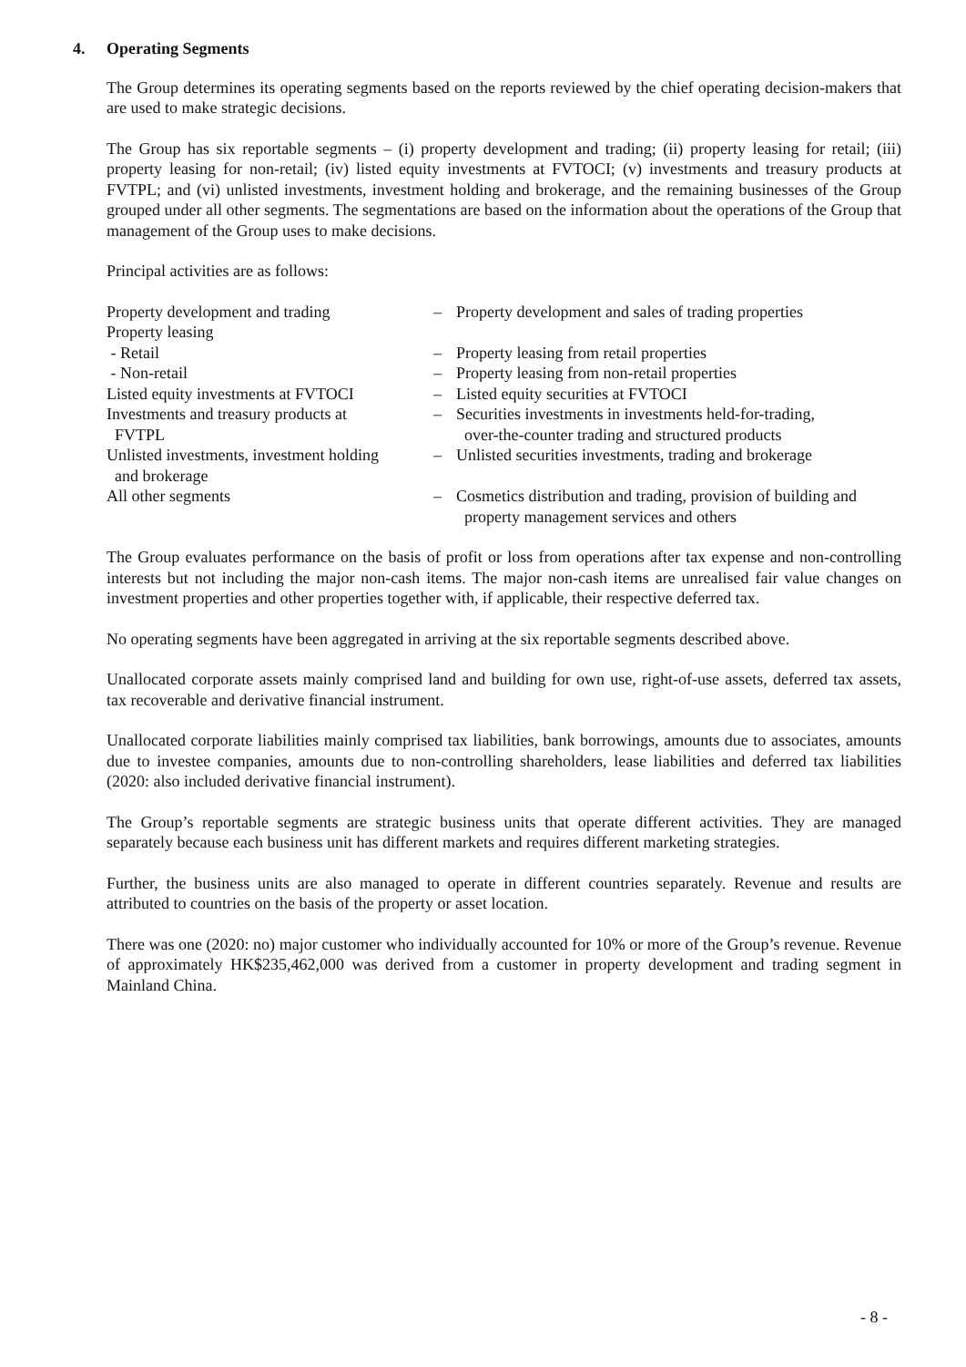4. Operating Segments
The Group determines its operating segments based on the reports reviewed by the chief operating decision-makers that are used to make strategic decisions.
The Group has six reportable segments – (i) property development and trading; (ii) property leasing for retail; (iii) property leasing for non-retail; (iv) listed equity investments at FVTOCI; (v) investments and treasury products at FVTPL; and (vi) unlisted investments, investment holding and brokerage, and the remaining businesses of the Group grouped under all other segments. The segmentations are based on the information about the operations of the Group that management of the Group uses to make decisions.
Principal activities are as follows:
| Property development and trading | – | Property development and sales of trading properties |
| Property leasing | | |
| - Retail | – | Property leasing from retail properties |
| - Non-retail | – | Property leasing from non-retail properties |
| Listed equity investments at FVTOCI | – | Listed equity securities at FVTOCI |
| Investments and treasury products at FVTPL | – | Securities investments in investments held-for-trading, over-the-counter trading and structured products |
| Unlisted investments, investment holding and brokerage | – | Unlisted securities investments, trading and brokerage |
| All other segments | – | Cosmetics distribution and trading, provision of building and property management services and others |
The Group evaluates performance on the basis of profit or loss from operations after tax expense and non-controlling interests but not including the major non-cash items. The major non-cash items are unrealised fair value changes on investment properties and other properties together with, if applicable, their respective deferred tax.
No operating segments have been aggregated in arriving at the six reportable segments described above.
Unallocated corporate assets mainly comprised land and building for own use, right-of-use assets, deferred tax assets, tax recoverable and derivative financial instrument.
Unallocated corporate liabilities mainly comprised tax liabilities, bank borrowings, amounts due to associates, amounts due to investee companies, amounts due to non-controlling shareholders, lease liabilities and deferred tax liabilities (2020: also included derivative financial instrument).
The Group’s reportable segments are strategic business units that operate different activities. They are managed separately because each business unit has different markets and requires different marketing strategies.
Further, the business units are also managed to operate in different countries separately. Revenue and results are attributed to countries on the basis of the property or asset location.
There was one (2020: no) major customer who individually accounted for 10% or more of the Group’s revenue. Revenue of approximately HK$235,462,000 was derived from a customer in property development and trading segment in Mainland China.
- 8 -